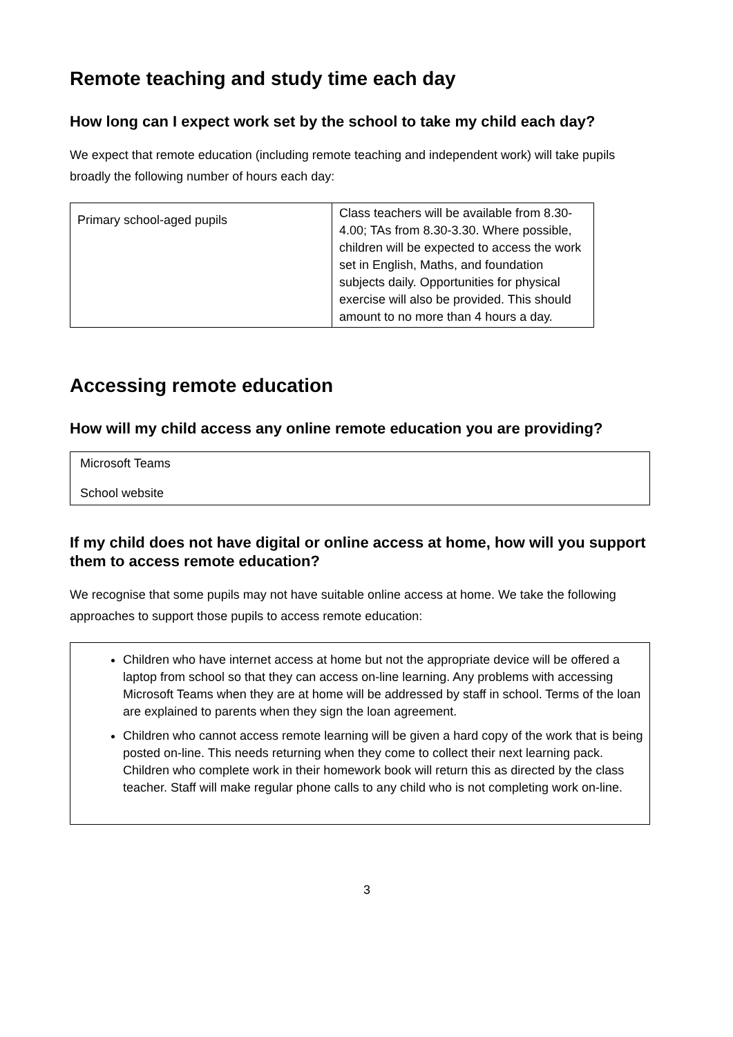Remote teaching and study time each day
How long can I expect work set by the school to take my child each day?
We expect that remote education (including remote teaching and independent work) will take pupils broadly the following number of hours each day:
| Primary school-aged pupils | Class teachers will be available from 8.30-4.00; TAs from 8.30-3.30. Where possible, children will be expected to access the work set in English, Maths, and foundation subjects daily. Opportunities for physical exercise will also be provided. This should amount to no more than 4 hours a day. |
Accessing remote education
How will my child access any online remote education you are providing?
Microsoft Teams
School website
If my child does not have digital or online access at home, how will you support them to access remote education?
We recognise that some pupils may not have suitable online access at home. We take the following approaches to support those pupils to access remote education:
Children who have internet access at home but not the appropriate device will be offered a laptop from school so that they can access on-line learning. Any problems with accessing Microsoft Teams when they are at home will be addressed by staff in school. Terms of the loan are explained to parents when they sign the loan agreement.
Children who cannot access remote learning will be given a hard copy of the work that is being posted on-line. This needs returning when they come to collect their next learning pack. Children who complete work in their homework book will return this as directed by the class teacher. Staff will make regular phone calls to any child who is not completing work on-line.
3